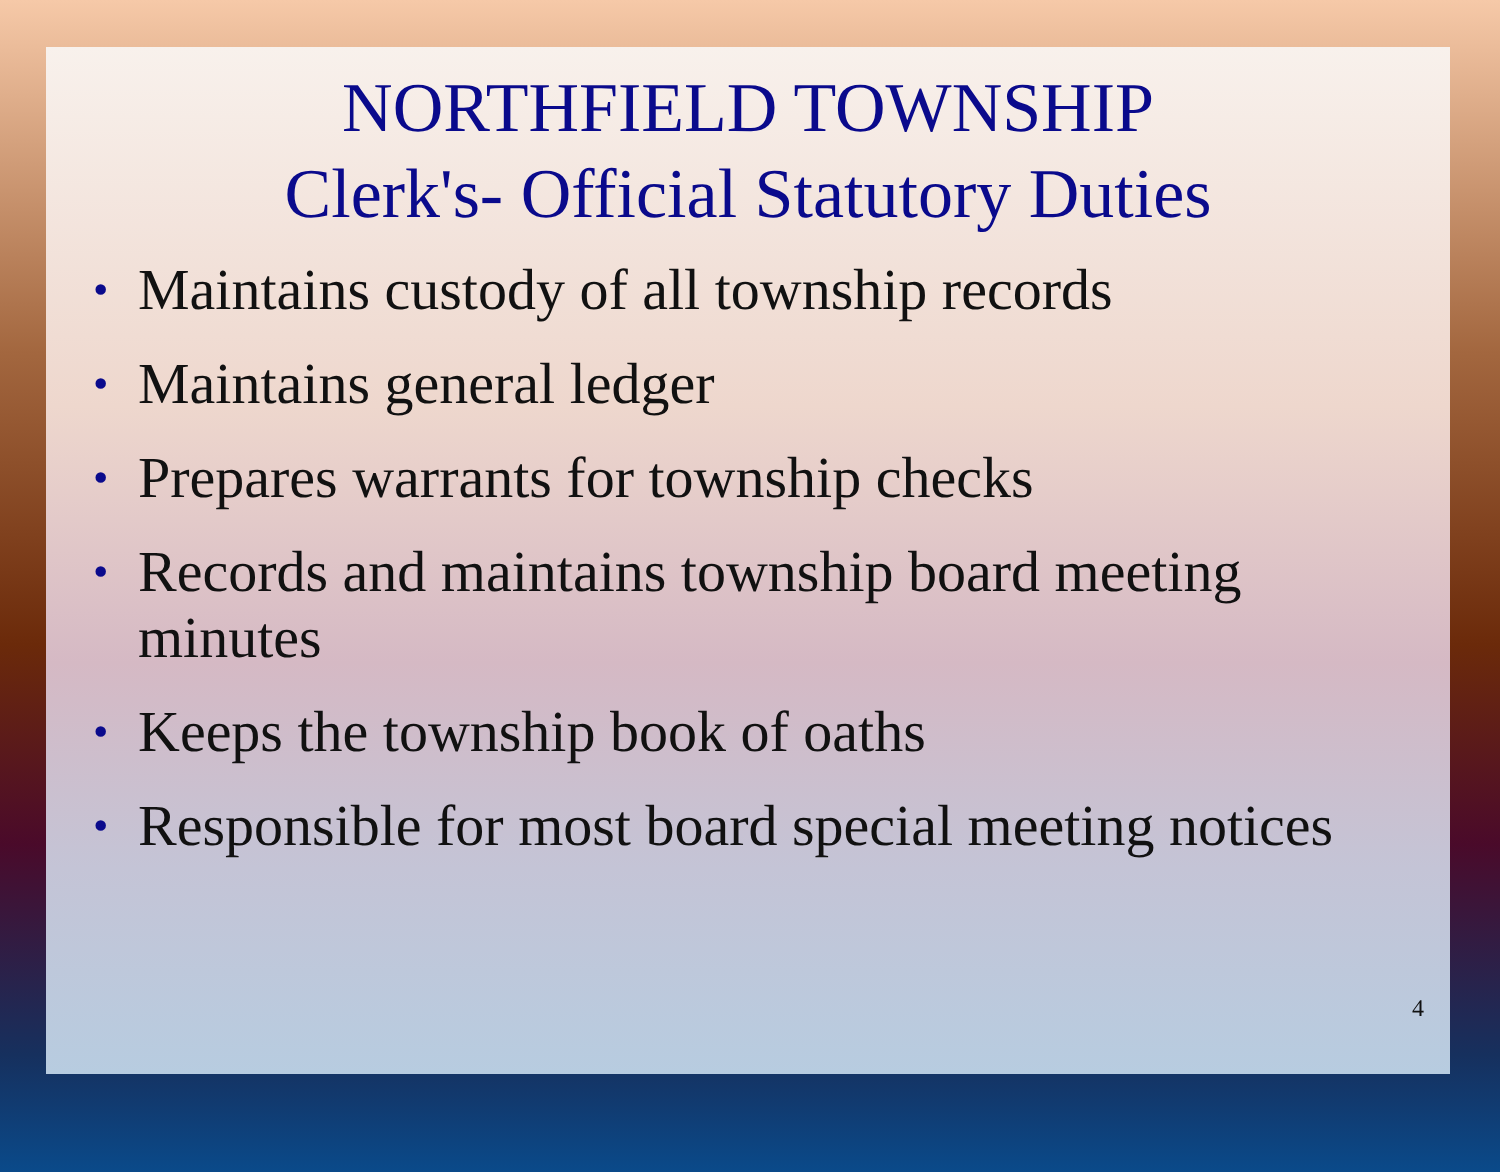NORTHFIELD TOWNSHIP
Clerk's- Official Statutory Duties
• Maintains custody of all township records
• Maintains general ledger
• Prepares warrants for township checks
• Records and maintains township board meeting
minutes
• Keeps the township book of oaths
• Responsible for most board special meeting notices
4